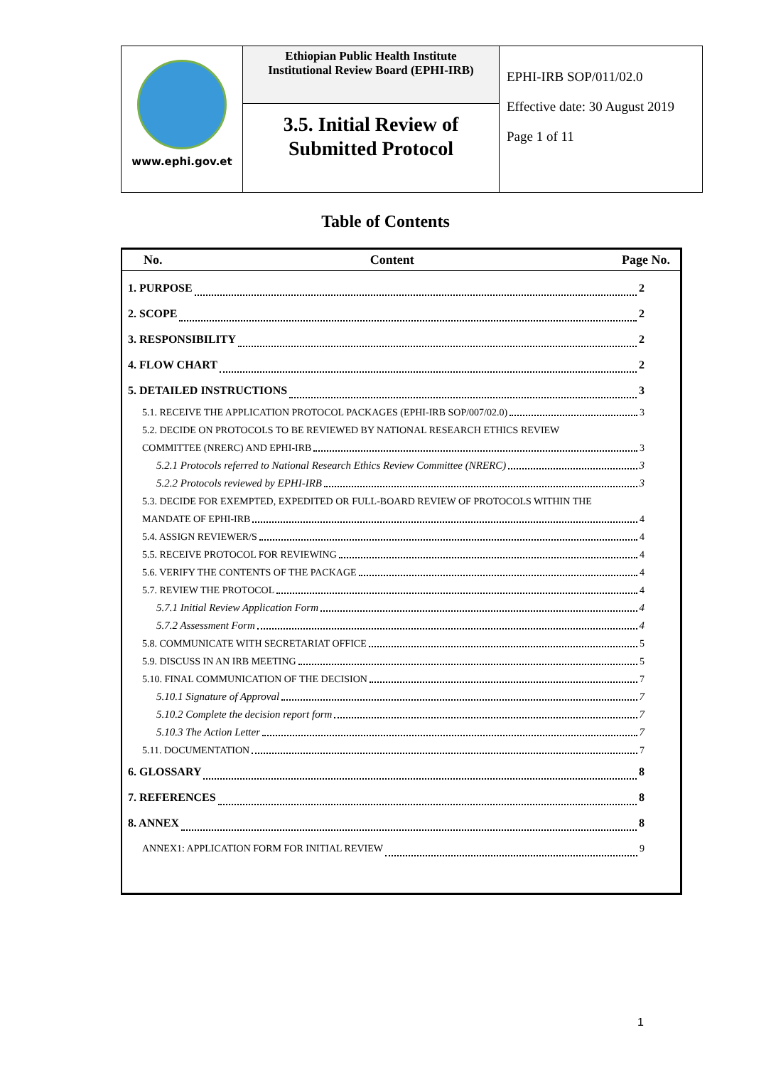| www.ephi.gov.et | Ethiopian Public Health Institute Institutional Review Board (EPHI-IRB) | EPHI-IRB SOP/011/02.0 Effective date: 30 August 2019 Page 1 of 11 |
| | 3.5. Initial Review of Submitted Protocol | |
Table of Contents
No. Content Page No.
1. PURPOSE 2
2. SCOPE 2
3. RESPONSIBILITY 2
4. FLOW CHART 2
5. DETAILED INSTRUCTIONS 3
5.1. RECEIVE THE APPLICATION PROTOCOL PACKAGES (EPHI-IRB SOP/007/02.0) 3
5.2. DECIDE ON PROTOCOLS TO BE REVIEWED BY NATIONAL RESEARCH ETHICS REVIEW
COMMITTEE (NRERC) AND EPHI-IRB 3
5.2.1 Protocols referred to National Research Ethics Review Committee (NRERC) 3
5.2.2 Protocols reviewed by EPHI-IRB 3
5.3. DECIDE FOR EXEMPTED, EXPEDITED OR FULL-BOARD REVIEW OF PROTOCOLS WITHIN THE
MANDATE OF EPHI-IRB 4
5.4. ASSIGN REVIEWER/S 4
5.5. RECEIVE PROTOCOL FOR REVIEWING 4
5.6. VERIFY THE CONTENTS OF THE PACKAGE 4
5.7. REVIEW THE PROTOCOL 4
5.7.1 Initial Review Application Form 4
5.7.2 Assessment Form 4
5.8. COMMUNICATE WITH SECRETARIAT OFFICE 5
5.9. DISCUSS IN AN IRB MEETING 5
5.10. FINAL COMMUNICATION OF THE DECISION 7
5.10.1 Signature of Approval 7
5.10.2 Complete the decision report form 7
5.10.3 The Action Letter 7
5.11. DOCUMENTATION 7
6. GLOSSARY 8
7. REFERENCES 8
8. ANNEX 8
ANNEX1: APPLICATION FORM FOR INITIAL REVIEW 9
1